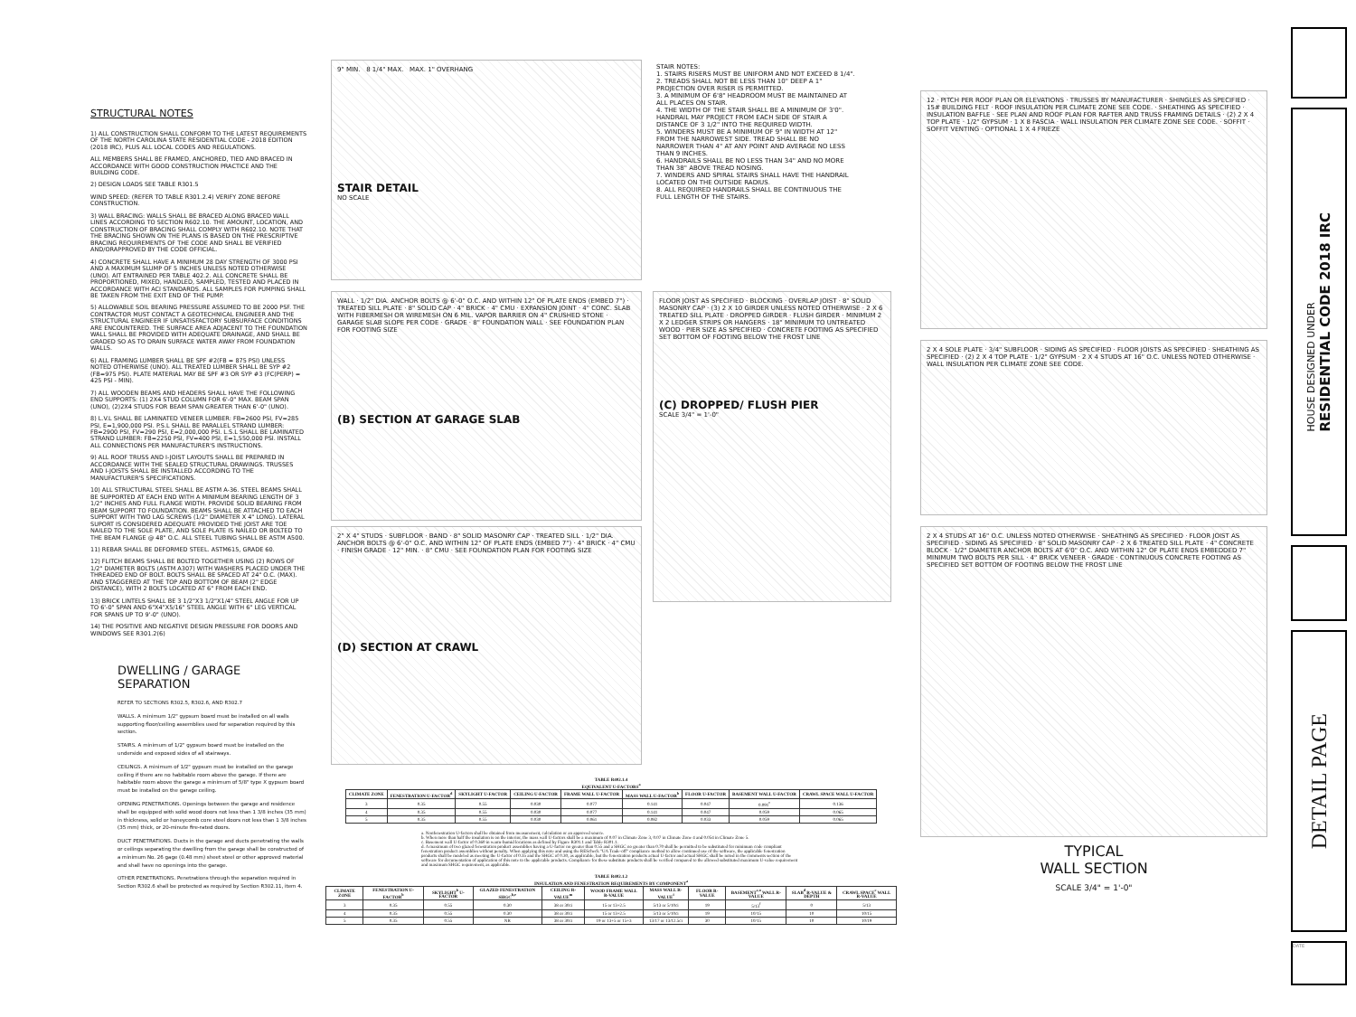STRUCTURAL NOTES
1) ALL CONSTRUCTION SHALL CONFORM TO THE LATEST REQUIREMENTS OF THE NORTH CAROLINA STATE RESIDENTIAL CODE - 2018 EDITION (2018 IRC), PLUS ALL LOCAL CODES AND REGULATIONS.
ALL MEMBERS SHALL BE FRAMED, ANCHORED, TIED AND BRACED IN ACCORDANCE WITH GOOD CONSTRUCTION PRACTICE AND THE BUILDING CODE.
2) DESIGN LOADS SEE TABLE R301.5
WIND SPEED: (REFER TO TABLE R301.2.4) VERIFY ZONE BEFORE CONSTRUCTION.
3) WALL BRACING: WALLS SHALL BE BRACED ALONG BRACED WALL LINES ACCORDING TO SECTION R602.10. THE AMOUNT, LOCATION, AND CONSTRUCTION OF BRACING SHALL COMPLY WITH R602.10. NOTE THAT THE BRACING SHOWN ON THE PLANS IS BASED ON THE PRESCRIPTIVE BRACING REQUIREMENTS OF THE CODE AND SHALL BE VERIFIED AND/ORAPPROVED BY THE CODE OFFICIAL.
4) CONCRETE SHALL HAVE A MINIMUM 28 DAY STRENGTH OF 3000 PSI AND A MAXIMUM SLUMP OF 5 INCHES UNLESS NOTED OTHERWISE (UNO). AIT ENTRAINED PER TABLE 402.2. ALL CONCRETE SHALL BE PROPORTIONED, MIXED, HANDLED, SAMPLED, TESTED AND PLACED IN ACCORDANCE WITH ACI STANDARDS. ALL SAMPLES FOR PUMPING SHALL BE TAKEN FROM THE EXIT END OF THE PUMP.
5) ALLOWABLE SOIL BEARING PRESSURE ASSUMED TO BE 2000 PSF. THE CONTRACTOR MUST CONTACT A GEOTECHNICAL ENGINEER AND THE STRUCTURAL ENGINEER IF UNSATISFACTORY SUBSURFACE CONDITIONS ARE ENCOUNTERED. THE SURFACE AREA ADJACENT TO THE FOUNDATION WALL SHALL BE PROVIDED WITH ADEQUATE DRAINAGE, AND SHALL BE GRADED SO AS TO DRAIN SURFACE WATER AWAY FROM FOUNDATION WALLS.
6) ALL FRAMING LUMBER SHALL BE SPF #2(FB = 875 PSI) UNLESS NOTED OTHERWISE (UNO). ALL TREATED LUMBER SHALL BE SYP #2 (FB=975 PSI). PLATE MATERIAL MAY BE SPF #3 OR SYP #3 (FC(PERP) = 425 PSI - MIN).
7) ALL WOODEN BEAMS AND HEADERS SHALL HAVE THE FOLLOWING END SUPPORTS: (1) 2X4 STUD COLUMN FOR 6'-0" MAX. BEAM SPAN (UNO), (2)2X4 STUDS FOR BEAM SPAN GREATER THAN 6'-0" (UNO).
8) L.V.L SHALL BE LAMINATED VENEER LUMBER: FB=2600 PSI, FV=285 PSI, E=1,900,000 PSI. P.S.L SHALL BE PARALLEL STRAND LUMBER: FB=2900 PSI, FV=290 PSI, E=2,000,000 PSI. L.S.L SHALL BE LAMINATED STRAND LUMBER: FB=2250 PSI, FV=400 PSI, E=1,550,000 PSI. INSTALL ALL CONNECTIONS PER MANUFACTURER'S INSTRUCTIONS.
9) ALL ROOF TRUSS AND I-JOIST LAYOUTS SHALL BE PREPARED IN ACCORDANCE WITH THE SEALED STRUCTURAL DRAWINGS. TRUSSES AND I-JOISTS SHALL BE INSTALLED ACCORDING TO THE MANUFACTURER'S SPECIFICATIONS.
10) ALL STRUCTURAL STEEL SHALL BE ASTM A-36. STEEL BEAMS SHALL BE SUPPORTED AT EACH END WITH A MINIMUM BEARING LENGTH OF 3 1/2" INCHES AND FULL FLANGE WIDTH. PROVIDE SOLID BEARING FROM BEAM SUPPORT TO FOUNDATION. BEAMS SHALL BE ATTACHED TO EACH SUPPORT WITH TWO LAG SCREWS (1/2" DIAMETER X 4" LONG). LATERAL SUPORT IS CONSIDERED ADEQUATE PROVIDED THE JOIST ARE TOE NAILED TO THE SOLE PLATE, AND SOLE PLATE IS NAILED OR BOLTED TO THE BEAM FLANGE @ 48" O.C. ALL STEEL TUBING SHALL BE ASTM A500.
11) REBAR SHALL BE DEFORMED STEEL. ASTM615, GRADE 60.
12) FLITCH BEAMS SHALL BE BOLTED TOGETHER USING (2) ROWS OF 1/2" DIAMETER BOLTS (ASTM A307) WITH WASHERS PLACED UNDER THE THREADED END OF BOLT. BOLTS SHALL BE SPACED AT 24" O.C. (MAX). AND STAGGERED AT THE TOP AND BOTTOM OF BEAM (2" EDGE DISTANCE), WITH 2 BOLTS LOCATED AT 6" FROM EACH END.
13) BRICK LINTELS SHALL BE 3 1/2"X3 1/2"X1/4" STEEL ANGLE FOR UP TO 6'-0" SPAN AND 6"X4"X5/16" STEEL ANGLE WITH 6" LEG VERTICAL FOR SPANS UP TO 9'-0" (UNO).
14) THE POSITIVE AND NEGATIVE DESIGN PRESSURE FOR DOORS AND WINDOWS SEE R301.2(6)
DWELLING / GARAGE SEPARATION
REFER TO SECTIONS R302.5, R302.6, AND R302.7
WALLS. A minimum 1/2" gypsum board must be installed on all walls supporting floor/ceiling assemblies used for separation required by this section.
STAIRS. A minimum of 1/2" gypsum board must be installed on the underside and exposed sides of all stairways.
CEILINGS. A minimum of 1/2" gypsum must be installed on the garage ceiling if there are no habitable room above the garage. If there are habitable room above the garage a minimum of 5/8" type X gypsum board must be installed on the garage ceiling.
OPENING PENETRATIONS. Openings between the garage and residence shall be equipped with solid wood doors not less than 1 3/8 inches (35 mm) in thickness, solid or honeycomb core steel doors not less than 1 3/8 inches (35 mm) thick, or 20-minute fire-rated doors.
DUCT PENETRATIONS. Ducts in the garage and ducts penetrating the walls or ceilings separating the dwelling from the garage shall be constructed of a minimum No. 26 gage (0.48 mm) sheet steel or other approved material and shall have no openings into the garage.
OTHER PENETRATIONS. Penetrations through the separation required in Section R302.6 shall be protected as required by Section R302.11, item 4.
9" MIN. 8 1/4" MAX. MAX. 1" OVERHANG
STAIR DETAIL
NO SCALE
STAIR NOTES:
1. STAIRS RISERS MUST BE UNIFORM AND NOT EXCEED 8 1/4".
2. TREADS SHALL NOT BE LESS THAN 10" DEEP A 1" PROJECTION OVER RISER IS PERMITTED.
3. A MINIMUM OF 6'8" HEADROOM MUST BE MAINTAINED AT ALL PLACES ON STAIR.
4. THE WIDTH OF THE STAIR SHALL BE A MINIMUM OF 3'0". HANDRAIL MAY PROJECT FROM EACH SIDE OF STAIR A DISTANCE OF 3 1/2" INTO THE REQUIRED WIDTH.
5. WINDERS MUST BE A MINIMUM OF 9" IN WIDTH AT 12" FROM THE NARROWEST SIDE. TREAD SHALL BE NO NARROWER THAN 4" AT ANY POINT AND AVERAGE NO LESS THAN 9 INCHES.
6. HANDRAILS SHALL BE NO LESS THAN 34" AND NO MORE THAN 38" ABOVE TREAD NOSING.
7. WINDERS AND SPIRAL STAIRS SHALL HAVE THE HANDRAIL LOCATED ON THE OUTSIDE RADIUS.
8. ALL REQUIRED HANDRAILS SHALL BE CONTINUOUS THE FULL LENGTH OF THE STAIRS.
WALL · 1/2" DIA. ANCHOR BOLTS @ 6'-0" O.C. AND WITHIN 12" OF PLATE ENDS (EMBED 7") · TREATED SILL PLATE · 8" SOLID CAP · 4" BRICK · 4" CMU · EXPANSION JOINT · 4" CONC. SLAB WITH FIBERMESH OR WIREMESH ON 6 MIL. VAPOR BARRIER ON 4" CRUSHED STONE · GARAGE SLAB SLOPE PER CODE · GRADE · 8" FOUNDATION WALL · SEE FOUNDATION PLAN FOR FOOTING SIZE
(B) SECTION AT GARAGE SLAB
FLOOR JOIST AS SPECIFIED · BLOCKING · OVERLAP JOIST · 8" SOLID MASONRY CAP · (3) 2 X 10 GIRDER UNLESS NOTED OTHERWISE · 2 X 6 TREATED SILL PLATE · DROPPED GIRDER · FLUSH GIRDER · MINIMUM 2 X 2 LEDGER STRIPS OR HANGERS · 18" MINIMUM TO UNTREATED WOOD · PIER SIZE AS SPECIFIED · CONCRETE FOOTING AS SPECIFIED SET BOTTOM OF FOOTING BELOW THE FROST LINE
(C) DROPPED/ FLUSH PIER
SCALE 3/4" = 1'-0"
2" X 4" STUDS · SUBFLOOR · BAND · 8" SOLID MASONRY CAP · TREATED SILL · 1/2" DIA. ANCHOR BOLTS @ 6'-0" O.C. AND WITHIN 12" OF PLATE ENDS (EMBED 7") · 4" BRICK · 4" CMU · FINISH GRADE · 12" MIN. · 8" CMU · SEE FOUNDATION PLAN FOR FOOTING SIZE
(D) SECTION AT CRAWL
TABLE R402.1.4 EQUIVALENT U-FACTORS <sup>a</sup>
| CLIMATE ZONE | FENESTRATION U-FACTOR<sup>d</sup> | SKYLIGHT U-FACTOR | CEILING U-FACTOR | FRAME WALL U-FACTOR | MASS WALL U-FACTOR<sup>b</sup> | FLOOR U-FACTOR | BASEMENT WALL U-FACTOR | CRAWL SPACE WALL U-FACTOR |
| --- | --- | --- | --- | --- | --- | --- | --- | --- |
| 3 | 0.35 | 0.55 | 0.030 | 0.077 | 0.141 | 0.047 | 0.091<sup>c</sup> | 0.136 |
| 4 | 0.35 | 0.55 | 0.030 | 0.077 | 0.141 | 0.047 | 0.059 | 0.065 |
| 5 | 0.35 | 0.55 | 0.030 | 0.061 | 0.082 | 0.033 | 0.059 | 0.065 |
a. Nonfenestration U-factors shall be obtained from measurement, calculation or an approved source.
b. When more than half the insulation is on the interior, the mass wall U-factors shall be a maximum of 0.07 in Climate Zone 3, 0.07 in Climate Zone 4 and 0.054 in Climate Zone 5.
c. Basement wall U-factor of 0.360 in warm-humid locations as defined by Figure R301.1 and Table R301.1.
d. A maximum of two glazed fenestration product assemblies having a U-factor no greater than 0.55 and a SHGC no greater than 0.70 shall be permitted to be substituted for minimum code compliant fenestration product assemblies without penalty. When applying this note and using the REScheck "UA Trade-off" compliance method to allow continued use of the software, the applicable fenestration products shall be modeled as meeting the U-factor of 0.35 and the SHGC of 0.30, as applicable, but the fenestration products actual U-factor and actual SHGC shall be noted in the comments section of the software for documentation of application of this note to the applicable products. Compliance for these substitute products shall be verified compared to the allowed substituted maximum U-value requirement and maximum SHGC requirement, as applicable.
TABLE R402.1.2 INSULATION AND FENESTRATION REQUIREMENTS BY COMPONENT <sup>a</sup>
| CLIMATE ZONE | FENESTRATION U-FACTOR<sup>b</sup> | SKYLIGHT<sup>b</sup> U-FACTOR | GLAZED FENESTRATION SHGC<sup>b,e</sup> | CEILING R-VALUE<sup>m</sup> | WOOD FRAME WALL R-VALUE | MASS WALL R-VALUE<sup>i</sup> | FLOOR R-VALUE | BASEMENT<sup>c,o</sup> WALL R-VALUE | SLAB<sup>d</sup> R-VALUE & DEPTH | CRAWL SPACE<sup>c</sup> WALL R-VALUE |
| --- | --- | --- | --- | --- | --- | --- | --- | --- | --- | --- |
| 3 | 0.35 | 0.55 | 0.30 | 38 or 30ci | 15 or 13+2.5 | 5/13 or 5/10ci | 19 | 5/13<sup>f</sup> | 0 | 5/13 |
| 4 | 0.35 | 0.55 | 0.30 | 38 or 30ci | 15 or 13+2.5 | 5/13 or 5/10ci | 19 | 10/15 | 10 | 10/15 |
| 5 | 0.35 | 0.55 | NR | 38 or 30ci | 19 or 13+5 or 15+3 | 13/17 or 13/12.5ci | 30 | 10/15 | 10 | 10/19 |
12 · PITCH PER ROOF PLAN OR ELEVATIONS · TRUSSES BY MANUFACTURER · SHINGLES AS SPECIFIED · 15# BUILDING FELT · ROOF INSULATION PER CLIMATE ZONE SEE CODE. · SHEATHING AS SPECIFIED · INSULATION BAFFLE · SEE PLAN AND ROOF PLAN FOR RAFTER AND TRUSS FRAMING DETAILS · (2) 2 X 4 TOP PLATE · 1/2" GYPSUM · 1 X 8 FASCIA · WALL INSULATION PER CLIMATE ZONE SEE CODE. · SOFFIT · SOFFIT VENTING · OPTIONAL 1 X 4 FRIEZE
2 X 4 SOLE PLATE · 3/4" SUBFLOOR · SIDING AS SPECIFIED · FLOOR JOISTS AS SPECIFIED · SHEATHING AS SPECIFIED · (2) 2 X 4 TOP PLATE · 1/2" GYPSUM · 2 X 4 STUDS AT 16" O.C. UNLESS NOTED OTHERWISE · WALL INSULATION PER CLIMATE ZONE SEE CODE.
2 X 4 STUDS AT 16" O.C. UNLESS NOTED OTHERWISE · SHEATHING AS SPECIFIED · FLOOR JOIST AS SPECIFIED · SIDING AS SPECIFIED · 8" SOLID MASONRY CAP · 2 X 6 TREATED SILL PLATE · 4" CONCRETE BLOCK · 1/2" DIAMETER ANCHOR BOLTS AT 6'0" O.C. AND WITHIN 12" OF PLATE ENDS EMBEDDED 7" MINIMUM TWO BOLTS PER SILL · 4" BRICK VENEER · GRADE · CONTINUOUS CONCRETE FOOTING AS SPECIFIED SET BOTTOM OF FOOTING BELOW THE FROST LINE
TYPICAL
WALL SECTION
SCALE 3/4" = 1'-0"
HOUSE DESIGNED UNDER
RESIDENTIAL CODE 2018 IRC
DETAIL PAGE
DATE